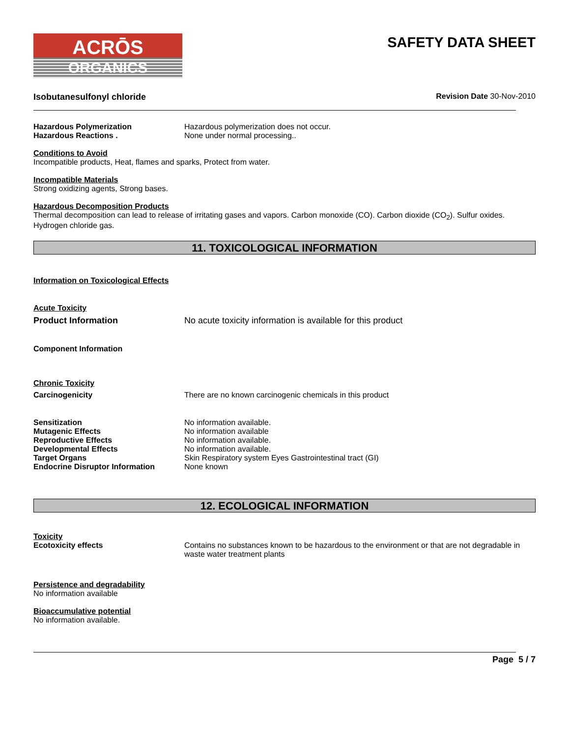ACRŌS
ORGANICS
SAFETY DATA SHEET
Isobutanesulfonyl chloride Revision Date 30-Nov-2010
Hazardous Polymerization Hazardous polymerization does not occur.
Hazardous Reactions . None under normal processing..
Conditions to Avoid
Incompatible products, Heat, flames and sparks, Protect from water.
Incompatible Materials
Strong oxidizing agents, Strong bases.
Hazardous Decomposition Products
Thermal decomposition can lead to release of irritating gases and vapors. Carbon monoxide (CO). Carbon dioxide (CO<sub>2</sub>). Sulfur oxides. Hydrogen chloride gas.
11. TOXICOLOGICAL INFORMATION
Information on Toxicological Effects
Acute Toxicity
Product Information No acute toxicity information is available for this product
Component Information
Chronic Toxicity
Carcinogenicity There are no known carcinogenic chemicals in this product
Sensitization No information available.
Mutagenic Effects No information available
Reproductive Effects No information available.
Developmental Effects No information available.
Target Organs Skin Respiratory system Eyes Gastrointestinal tract (GI)
Endocrine Disruptor Information None known
12. ECOLOGICAL INFORMATION
Toxicity
Ecotoxicity effects Contains no substances known to be hazardous to the environment or that are not degradable in waste water treatment plants
Persistence and degradability
No information available
Bioaccumulative potential
No information available.
Page 5 / 7